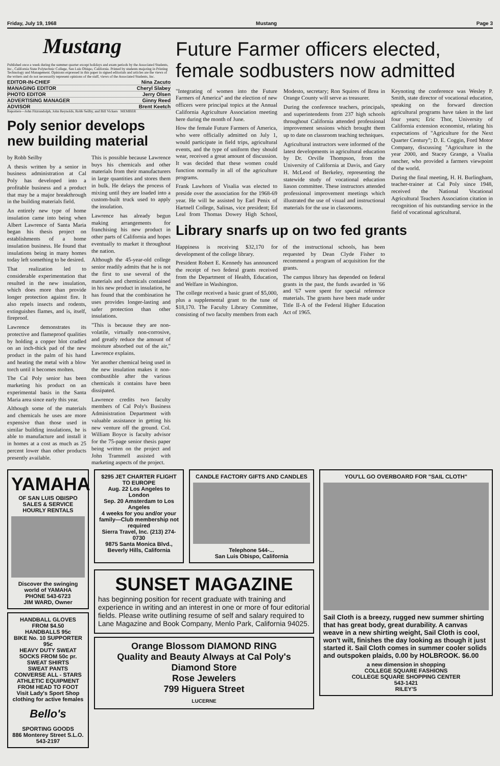Friday, July 19, 1968 Mustang Page 3
Mustang
Published once a week during the summer quarter except holidays and exam periods by the Associated Students, Inc., California State Polytechnic College, San Luis Obispo, California. Printed by students majoring in Printing Technology and Management. Opinions expressed in this paper in signed editorials and articles are the views of the writers and do not necessarily represent opinions of the staff, views of the Associated Students, Inc.
EDITOR-IN-CHIEF Nina Zacuto
MANAGING EDITOR Cheryl Slabey
PHOTO EDITOR Jerry Olsen
ADVERTISING MANAGER Ginny Reed
ADVISOR Brent Keetch
Reporters—John Fitzrandolph, John Reynolds, Robb Seilby, and Bill Vickers MEMBER
Poly senior develops new building material
by Robb Seilby
A thesis written by a senior in business administration at Cal Poly has developed into a profitable business and a product that may be a major breakthrough in the building materials field.
An entirely new type of home insulation came into being when Albert Lawrence of Santa Maria began his thesis project on establishments of a home insulation business. He found that insulations being in many homes today left something to be desired.
That realization led to considerable experimentation that resulted in the new insulation, which does more than provide longer protection against fire. It also repels insects and rodents, extinguishes flames, and is, itself, fireproof.
Lawrence demonstrates its protective and flameproof qualities by holding a copper blot cradled on an inch-thick pad of the new product in the palm of his hand and heating the metal with a blow torch until it becomes molten.
The Cal Poly senior has been marketing his product on an experimental basis in the Santa Maria area since early this year.
Although some of the materials and chemicals he uses are more expensive than those used in similar building insulations, he is able to manufacture and install it in homes at a cost as much as 25 percent lower than other products presently available.
This is possible because Lawrence buys his chemicals and other materials from their manufacturers in large quantities and stores them in bulk. He delays the process of mixing until they are loaded into a custom-built truck used to apply the insulation.
Lawrence has already begun making arrangements for franchising his new product in other parts of California and hopes eventually to market it throughout the nation.
Although the 45-year-old college senior readily admits that he is not the first to use several of the materials and chemicals contained in his new product in insulation, he has found that the combination he uses provides longer-lasting and safer protection than other insulations.
"This is because they are non-volatile, virtually non-corrosive, and greatly reduce the amount of moisture absorbed out of the air," Lawrence explains.
Yet another chemical being used in the new insulation makes it non-combustible after the various chemicals it contains have been dissipated.
Lawrence credits two faculty members of Cal Poly's Business Administration Department with valuable assistance in getting his new venture off the ground. Col. William Boyce is faculty advisor for the 75-page senior thesis paper being written on the project and John Trammell assisted with marketing aspects of the project.
Future Farmer officers elected, female sodbusters now admitted
"Integrating of women into the Future Farmers of America" and the election of new officers were principal topics at the Annual California Agriculture Association meeting here during the month of June.
How the female Future Farmers of America, who were officially admitted on July 1, would participate in field trips, agricultural events, and the type of uniform they should wear, received a great amount of discussion. It was decided that these women could function normally in all of the agriculture programs.
Frank Lawhorn of Visalia was elected to preside over the association for the 1968-69 year. He will be assisted by Earl Penix of Hartnell College, Salinas, vice president; Ed Leal from Thomas Dowey High School, Modesto, secretary; Ron Squires of Brea in Orange County will serve as treasurer.
During the conference teachers, principals, and superintendents from 237 high schools throughout California attended professional improvement sessions which brought them up to date on classroom teaching techniques.
Agricultural instructors were informed of the latest developments in agricultural education by Dr. Orville Thompson, from the University of California at Davis, and Gary H. McLeod of Berkeley, representing the statewide study of vocational education liason committee. These instructors attended professional improvement meetings which illustrated the use of visual and instructional materials for the use in classrooms.
Keynoting the conference was Wesley P. Smith, state director of vocational education, speaking on the forward direction agricultural programs have taken in the last four years; Eric Thor, University of California extension economist, relating his expectations of "Agriculture for the Next Quarter Century"; D. E. Coggin, Ford Motor Company, discussing "Agriculture in the year 2000, and Stacey Grange, a Visalia rancher, who provided a farmers viewpoint of the world.
During the final meeting, H. H. Burlingham, teacher-trainer at Cal Poly since 1948, received the National Vocational Agricultural Teachers Association citation in recognition of his outstanding service in the field of vocational agricultural.
Library snarfs up on two fed grants
Happiness is receiving $32,170 for development of the college library.
President Robert E. Kennedy has announced the receipt of two federal grants received from the Department of Health, Education, and Welfare in Washington.
The college received a basic grant of $5,000, plus a supplemental grant to the tune of $18,170. The Faculty Library Committee, consisting of two faculty members from each of the instructional schools, has been requested by Dean Clyde Fisher to recommend a program of acquisition for the grants.
The campus library has depended on federal grants in the past, the funds awarded in '66 and '67 were spent for special reference materials. The grants have been made under Title II-A of the Federal Higher Education Act of 1965.
YAMAHA
OF SAN LUIS OBISPO
SALES & SERVICE
HOURLY RENTALS
Discover the swinging world of YAMAHA
PHONE 543-6723
JIM WARD, Owner
HANDBALL GLOVES FROM $4.50
HANDBALLS 95c
BIKE No. 10 SUPPORTER 95c
HEAVY DUTY SWEAT SOCKS FROM 50c pr.
SWEAT SHIRTS
SWEAT PANTS
CONVERSE ALL - STARS
ATHLETIC EQUIPMENT FROM HEAD TO FOOT
Visit Lady's Sport Shop clothing for active females
Bello's
SPORTING GOODS
886 Monterey Street S.L.O. 543-2197
$295 JET CHARTER FLIGHT TO EUROPE
Aug. 22 Los Angeles to London
Sep. 20 Amsterdam to Los Angeles
4 weeks for you and/or your family—Club membership not required
Sierra Travel, Inc. (213) 274-0730
9875 Santa Monica Blvd., Beverly Hills, California
CANDLE FACTORY GIFTS AND CANDLES
Telephone 544-...
San Luis Obispo, California
SUNSET MAGAZINE
has beginning position for recent graduate with training and experience in writing and an interest in one or more of four editorial fields. Please write outlining resume of self and salary required to Lane Magazine and Book Company, Menlo Park, California 94025.
Orange Blossom DIAMOND RING
Quality and Beauty Always at Cal Poly's Diamond Store
Rose Jewelers
799 Higuera Street
LUCERNE
YOU'LL GO OVERBOARD FOR "SAIL CLOTH"
Sail Cloth is a breezy, rugged new summer shirting that has great body, great durability. A canvas weave in a new shirting weight, Sail Cloth is cool, won't wilt, finishes the day looking as though it just started it. Sail Cloth comes in summer cooler solids and outspoken plaids, 0.00 by HOLBROOK. $6.00
a new dimension in shopping
COLLEGE SQUARE FASHIONS
COLLEGE SQUARE SHOPPING CENTER
543-1421
RILEY'S